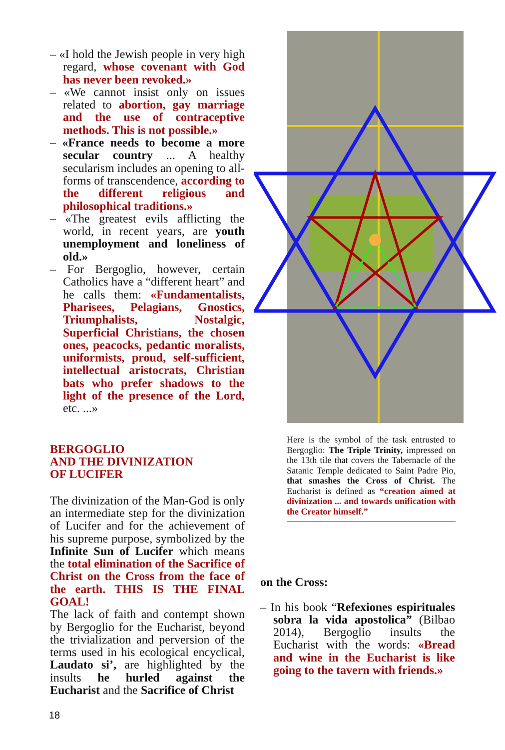– «I hold the Jewish people in very high regard, whose covenant with God has never been revoked.»
– «We cannot insist only on issues related to abortion, gay marriage and the use of contraceptive methods. This is not possible.»
– «France needs to become a more secular country ... A healthy secularism includes an opening to all-forms of transcendence, according to the different religious and philosophical traditions.»
– «The greatest evils afflicting the world, in recent years, are youth unemployment and loneliness of old.»
– For Bergoglio, however, certain Catholics have a “different heart” and he calls them: «Fundamentalists, Pharisees, Pelagians, Gnostics, Triumphalists, Nostalgic, Superficial Christians, the chosen ones, peacocks, pedantic moralists, uniformists, proud, self-sufficient, intellectual aristocrats, Christian bats who prefer shadows to the light of the presence of the Lord, etc. ...»
BERGOGLIO
AND THE DIVINIZATION
OF LUCIFER
The divinization of the Man-God is only an intermediate step for the divinization of Lucifer and for the achievement of his supreme purpose, symbolized by the Infinite Sun of Lucifer which means the total elimination of the Sacrifice of Christ on the Cross from the face of the earth. THIS IS THE FINAL GOAL!
The lack of faith and contempt shown by Bergoglio for the Eucharist, beyond the trivialization and perversion of the terms used in his ecological encyclical, Laudato si’, are highlighted by the insults he hurled against the Eucharist and the Sacrifice of Christ
Here is the symbol of the task entrusted to Bergoglio: The Triple Trinity, impressed on the 13th tile that covers the Tabernacle of the Satanic Temple dedicated to Saint Padre Pio, that smashes the Cross of Christ. The Eucharist is defined as “creation aimed at divinization ... and towards unification with the Creator himself.”
on the Cross:
– In his book “Refexiones espirituales sobra la vida apostolica” (Bilbao 2014), Bergoglio insults the Eucharist with the words: «Bread and wine in the Eucharist is like going to the tavern with friends.»
18